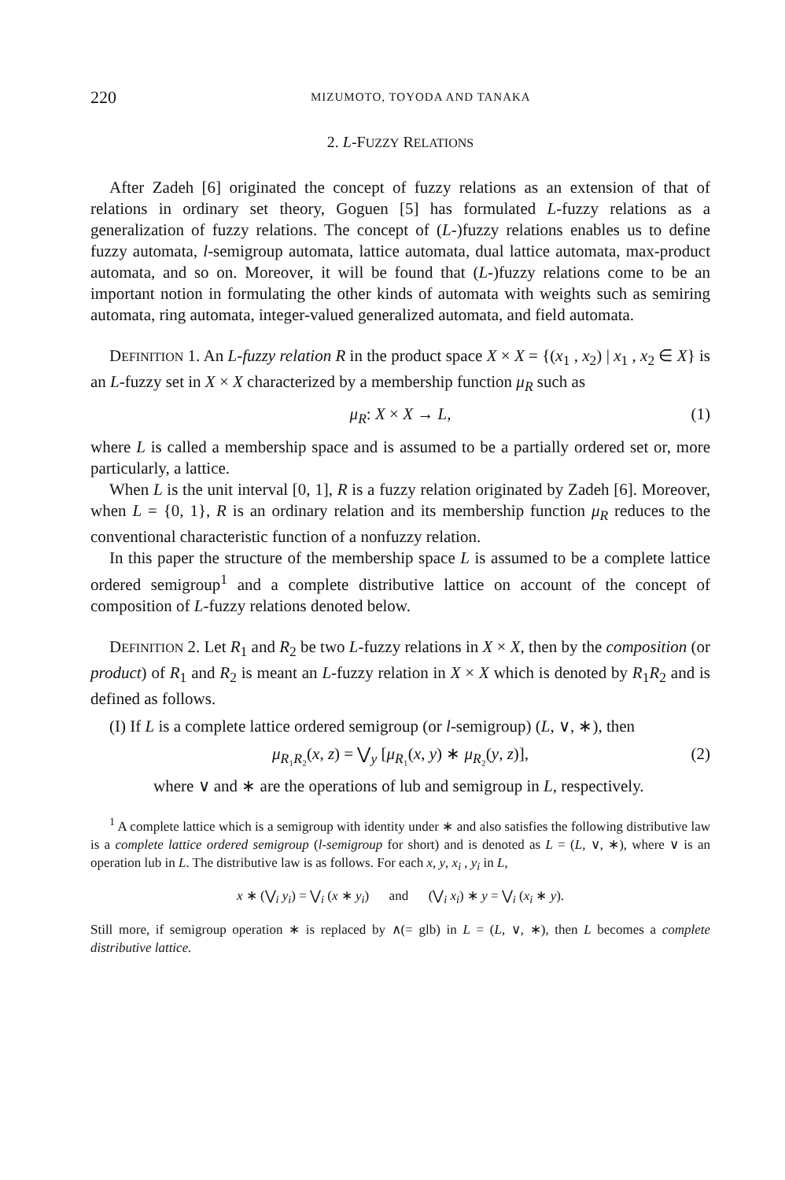220 MIZUMOTO, TOYODA AND TANAKA
2. L-FUZZY RELATIONS
After Zadeh [6] originated the concept of fuzzy relations as an extension of that of relations in ordinary set theory, Goguen [5] has formulated L-fuzzy relations as a generalization of fuzzy relations. The concept of (L-)fuzzy relations enables us to define fuzzy automata, l-semigroup automata, lattice automata, dual lattice automata, max-product automata, and so on. Moreover, it will be found that (L-)fuzzy relations come to be an important notion in formulating the other kinds of automata with weights such as semiring automata, ring automata, integer-valued generalized automata, and field automata.
DEFINITION 1. An L-fuzzy relation R in the product space X × X = {(x<sub>1</sub> , x<sub>2</sub>) | x<sub>1</sub> , x<sub>2</sub> ∈ X} is an L-fuzzy set in X × X characterized by a membership function μ<sub>R</sub> such as
μ<sub>R</sub>: X × X → L, (1)
where L is called a membership space and is assumed to be a partially ordered set or, more particularly, a lattice.
When L is the unit interval [0, 1], R is a fuzzy relation originated by Zadeh [6]. Moreover, when L = {0, 1}, R is an ordinary relation and its membership function μ<sub>R</sub> reduces to the conventional characteristic function of a nonfuzzy relation.
In this paper the structure of the membership space L is assumed to be a complete lattice ordered semigroup<sup>1</sup> and a complete distributive lattice on account of the concept of composition of L-fuzzy relations denoted below.
DEFINITION 2. Let R<sub>1</sub> and R<sub>2</sub> be two L-fuzzy relations in X × X, then by the composition (or product) of R<sub>1</sub> and R<sub>2</sub> is meant an L-fuzzy relation in X × X which is denoted by R<sub>1</sub>R<sub>2</sub> and is defined as follows.
(I) If L is a complete lattice ordered semigroup (or l-semigroup) (L, ∨, ∗), then
μ<sub>R₁R₂</sub>(x, z) = ⋁<sub>y</sub> [μ<sub>R₁</sub>(x, y) ∗ μ<sub>R₂</sub>(y, z)], (2)
where ∨ and ∗ are the operations of lub and semigroup in L, respectively.
<sup>1</sup> A complete lattice which is a semigroup with identity under ∗ and also satisfies the following distributive law is a complete lattice ordered semigroup (l-semigroup for short) and is denoted as L = (L, ∨, ∗), where ∨ is an operation lub in L. The distributive law is as follows. For each x, y, x<sub>i</sub> , y<sub>i</sub> in L,
x ∗ (⋁<sub>i</sub> y<sub>i</sub>) = ⋁<sub>i</sub> (x ∗ y<sub>i</sub>) and (⋁<sub>i</sub> x<sub>i</sub>) ∗ y = ⋁<sub>i</sub> (x<sub>i</sub> ∗ y).
Still more, if semigroup operation ∗ is replaced by ∧(= glb) in L = (L, ∨, ∗), then L becomes a complete distributive lattice.